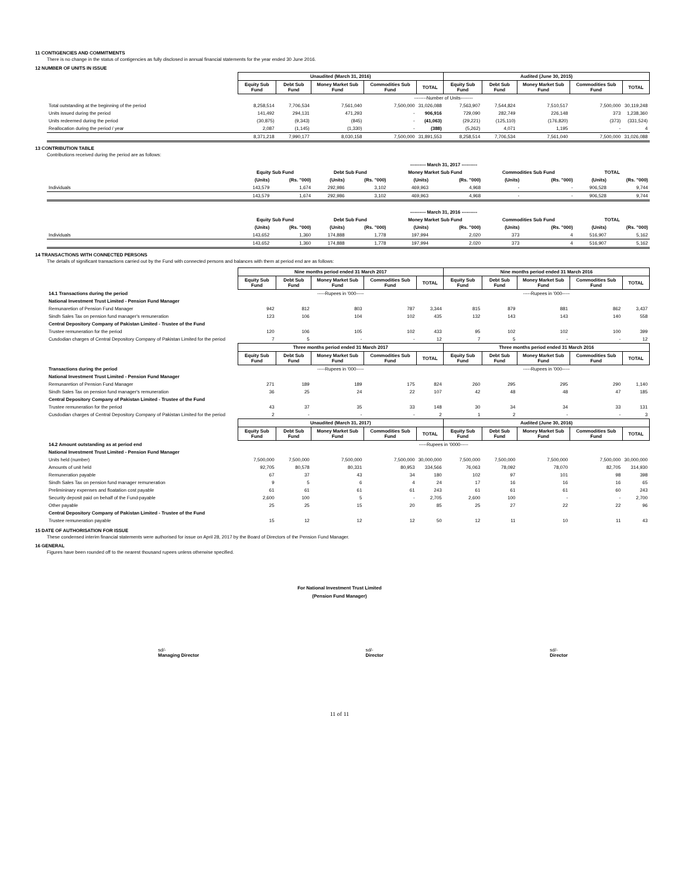11 CONTIGENCIES AND COMMITMENTS
There is no change in the status of contigencies as fully disclosed in annual financial statements for the year ended 30 June 2016.
12 NUMBER OF UNITS IN ISSUE
| | Unaudited (March 31, 2016) | | | | | Audited (June 30, 2015) | | | | |
| | Equity Sub Fund | Debt Sub Fund | Money Market Sub Fund | Commodities Sub Fund | TOTAL | Equity Sub Fund | Debt Sub Fund | Money Market Sub Fund | Commodities Sub Fund | TOTAL |
| | --------Number of Units-------- | | | | | | | | | |
| Total outstanding at the beginning of the period | 8,258,514 | 7,706,534 | 7,561,040 | 7,500,000 | 31,026,088 | 7,563,907 | 7,544,824 | 7,510,517 | 7,500,000 | 30,119,248 |
| Units issued during the period | 141,492 | 294,131 | 471,293 | - | 906,916 | 729,090 | 282,749 | 226,148 | 373 | 1,238,360 |
| Units redeemed during the period | (30,875) | (9,343) | (845) | - | (41,063) | (29,221) | (125,110) | (176,820) | (373) | (331,524) |
| Reallocation during the period / year | 2,087 | (1,145) | (1,330) | - | (388) | (5,262) | 4,071 | 1,195 | - | 4 |
| | 8,371,218 | 7,990,177 | 8,030,158 | 7,500,000 | 31,891,553 | 8,258,514 | 7,706,534 | 7,561,040 | 7,500,000 | 31,026,088 |
13 CONTRIBUTION TABLE
Contributions received during the period are as follows:
| | ---------- March 31, 2017 ---------- | | | | | | | | | |
| | Equity Sub Fund | | Debt Sub Fund | | Money Market Sub Fund | | Commodities Sub Fund | | TOTAL | |
| | (Units) | (Rs. "000) | (Units) | (Rs. "000) | (Units) | (Rs. "000) | (Units) | (Rs. "000) | (Units) | (Rs. "000) |
| Individuals | 143,579 | 1,674 | 292,986 | 3,102 | 469,963 | 4,968 | - | - | 906,528 | 9,744 |
| | 143,579 | 1,674 | 292,986 | 3,102 | 469,963 | 4,968 | - | - | 906,528 | 9,744 |
| | ---------- March 31, 2016 ---------- | | | | | | | | | |
| | Equity Sub Fund | | Debt Sub Fund | | Money Market Sub Fund | | Commodities Sub Fund | | TOTAL | |
| | (Units) | (Rs. "000) | (Units) | (Rs. "000) | (Units) | (Rs. "000) | (Units) | (Rs. "000) | (Units) | (Rs. "000) |
| Individuals | 143,652 | 1,360 | 174,888 | 1,778 | 197,994 | 2,020 | 373 | 4 | 516,907 | 5,162 |
| | 143,652 | 1,360 | 174,888 | 1,778 | 197,994 | 2,020 | 373 | 4 | 516,907 | 5,162 |
14 TRANSACTIONS WITH CONNECTED PERSONS
The details of significant transactions carried out by the Fund with connected persons and balances with them at period end are as follows:
| | Nine months period ended 31 March 2017 | | | | | Nine months period ended 31 March 2016 | | | | |
| | Equity Sub Fund | Debt Sub Fund | Money Market Sub Fund | Commodities Sub Fund | TOTAL | Equity Sub Fund | Debt Sub Fund | Money Market Sub Fund | Commodities Sub Fund | TOTAL |
| 14.1 Transactions during the period | -----Rupees in '000----- | | | | | -----Rupees in '000----- | | | | |
| National Investment Trust Limited - Pension Fund Manager | | | | | | | | | | |
| Remunaretion of Pension Fund Manager | 942 | 812 | 803 | 787 | 3,344 | 815 | 879 | 881 | 862 | 3,437 |
| Sindh Sales Tax on pension fund manager's remuneration | 123 | 106 | 104 | 102 | 435 | 132 | 143 | 143 | 140 | 558 |
| Central Depository Company of Pakistan Limited - Trustee of the Fund | | | | | | | | | | |
| Trustee remuneration for the period | 120 | 106 | 105 | 102 | 433 | 95 | 102 | 102 | 100 | 399 |
| Cusdodian charges of Central Depository Company of Pakistan Limited for the period | 7 | 5 | - | - | 12 | 7 | 5 | - | - | 12 |
| | Three months period ended 31 March 2017 | | | | | Three months period ended 31 March 2016 | | | | |
| | Equity Sub Fund | Debt Sub Fund | Money Market Sub Fund | Commodities Sub Fund | TOTAL | Equity Sub Fund | Debt Sub Fund | Money Market Sub Fund | Commodities Sub Fund | TOTAL |
| Transactions during the period | -----Rupees in '000----- | | | | | -----Rupees in '000----- | | | | |
| National Investment Trust Limited - Pension Fund Manager | | | | | | | | | | |
| Remunaretion of Pension Fund Manager | 271 | 189 | 189 | 175 | 824 | 260 | 295 | 295 | 290 | 1,140 |
| Sindh Sales Tax on pension fund manager's remuneration | 36 | 25 | 24 | 22 | 107 | 42 | 48 | 48 | 47 | 185 |
| Central Depository Company of Pakistan Limited - Trustee of the Fund | | | | | | | | | | |
| Trustee remuneration for the period | 43 | 37 | 35 | 33 | 148 | 30 | 34 | 34 | 33 | 131 |
| Cusdodian charges of Central Depository Company of Pakistan Limited for the period | 2 | - | - | - | 2 | 1 | 2 | - | - | 3 |
| | Unaudited (March 31, 2017) | | | | | Audited (June 30, 2016) | | | | |
| | Equity Sub Fund | Debt Sub Fund | Money Market Sub Fund | Commodities Sub Fund | TOTAL | Equity Sub Fund | Debt Sub Fund | Money Market Sub Fund | Commodities Sub Fund | TOTAL |
| 14.2 Amount outstanding as at period end | -----Rupees in '0000----- | | | | | | | | | |
| National Investment Trust Limited - Pension Fund Manager | | | | | | | | | | |
| Units held (number) | 7,500,000 | 7,500,000 | 7,500,000 | 7,500,000 | 30,000,000 | 7,500,000 | 7,500,000 | 7,500,000 | 7,500,000 | 30,000,000 |
| Amounts of unit held | 92,705 | 80,578 | 80,331 | 80,953 | 334,566 | 76,063 | 78,092 | 78,070 | 82,705 | 314,930 |
| Remuneration payable | 67 | 37 | 43 | 34 | 180 | 102 | 97 | 101 | 98 | 398 |
| Sindh Sales Tax on pension fund manager remuneration | 9 | 5 | 6 | 4 | 24 | 17 | 16 | 16 | 16 | 65 |
| Prelimininary expenses and floatation cost payable | 61 | 61 | 61 | 61 | 243 | 61 | 61 | 61 | 60 | 243 |
| Security deposit paid on behalf of the Fund-payable | 2,600 | 100 | 5 | - | 2,705 | 2,600 | 100 | - | - | 2,700 |
| Other payable | 25 | 25 | 15 | 20 | 85 | 25 | 27 | 22 | 22 | 96 |
| Central Depository Company of Pakistan Limited - Trustee of the Fund | | | | | | | | | | |
| Trustee remuneration payable | 15 | 12 | 12 | 12 | 50 | 12 | 11 | 10 | 11 | 43 |
15 DATE OF AUTHORISATION FOR ISSUE
These condensed interim financial statements were authorised for issue on April 28, 2017 by the Board of Directors of the Pension Fund Manager.
16 GENERAL
Figures have been rounded off to the nearest thousand rupees unless otherwise specified.
For National Investment Trust Limited
(Pension Fund Manager)
sd/-
Managing Director
sd/-
Director
sd/-
Director
11 of 11